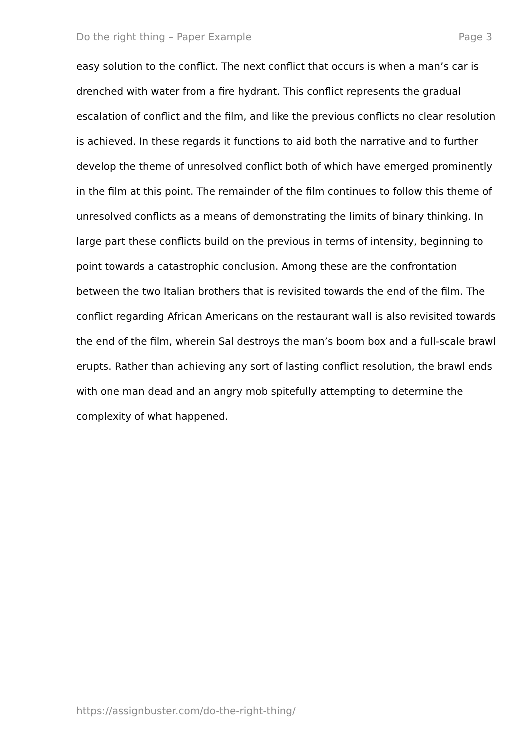Do the right thing – Paper Example Page 3
easy solution to the conflict. The next conflict that occurs is when a man’s car is drenched with water from a fire hydrant. This conflict represents the gradual escalation of conflict and the film, and like the previous conflicts no clear resolution is achieved. In these regards it functions to aid both the narrative and to further develop the theme of unresolved conflict both of which have emerged prominently in the film at this point. The remainder of the film continues to follow this theme of unresolved conflicts as a means of demonstrating the limits of binary thinking. In large part these conflicts build on the previous in terms of intensity, beginning to point towards a catastrophic conclusion. Among these are the confrontation between the two Italian brothers that is revisited towards the end of the film. The conflict regarding African Americans on the restaurant wall is also revisited towards the end of the film, wherein Sal destroys the man’s boom box and a full-scale brawl erupts. Rather than achieving any sort of lasting conflict resolution, the brawl ends with one man dead and an angry mob spitefully attempting to determine the complexity of what happened.
https://assignbuster.com/do-the-right-thing/